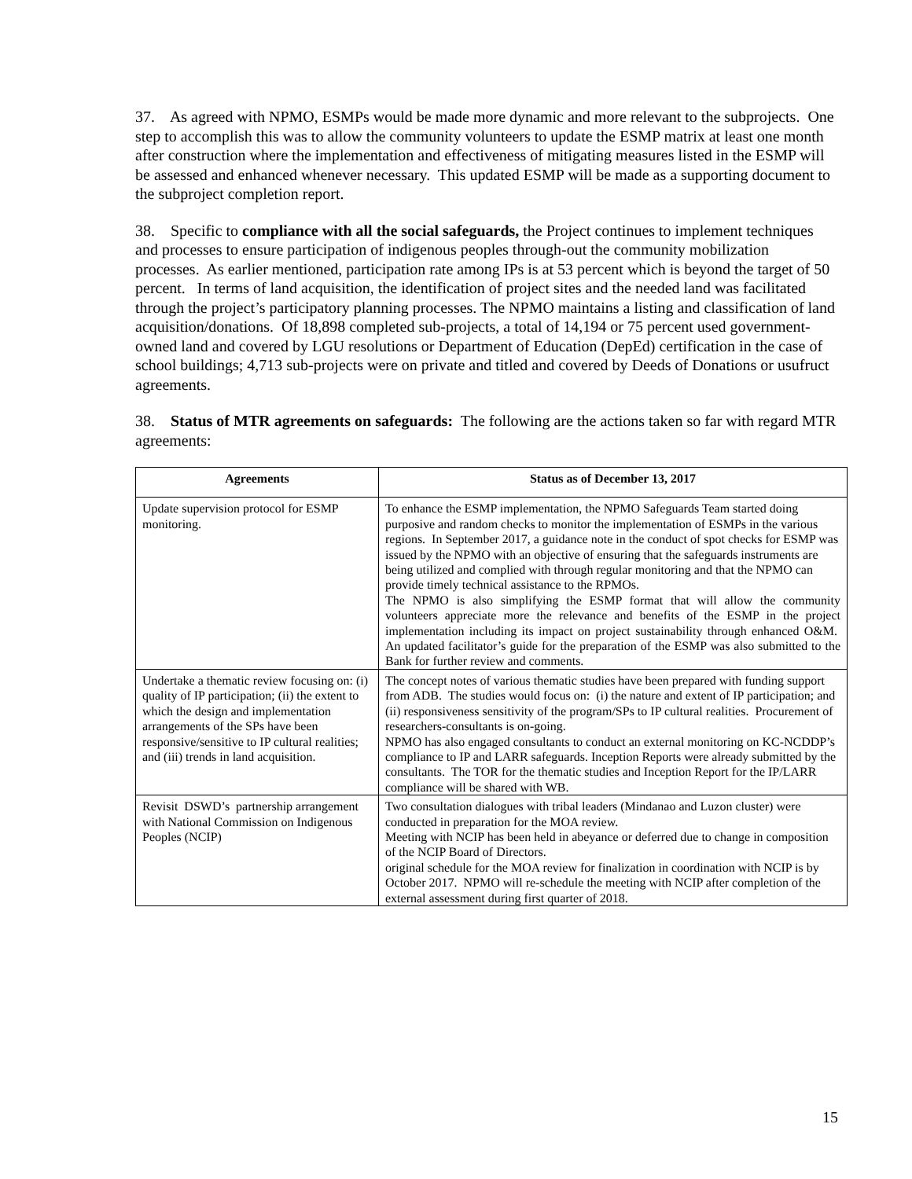37. As agreed with NPMO, ESMPs would be made more dynamic and more relevant to the subprojects. One step to accomplish this was to allow the community volunteers to update the ESMP matrix at least one month after construction where the implementation and effectiveness of mitigating measures listed in the ESMP will be assessed and enhanced whenever necessary. This updated ESMP will be made as a supporting document to the subproject completion report.
38. Specific to compliance with all the social safeguards, the Project continues to implement techniques and processes to ensure participation of indigenous peoples through-out the community mobilization processes. As earlier mentioned, participation rate among IPs is at 53 percent which is beyond the target of 50 percent. In terms of land acquisition, the identification of project sites and the needed land was facilitated through the project’s participatory planning processes. The NPMO maintains a listing and classification of land acquisition/donations. Of 18,898 completed sub-projects, a total of 14,194 or 75 percent used government-owned land and covered by LGU resolutions or Department of Education (DepEd) certification in the case of school buildings; 4,713 sub-projects were on private and titled and covered by Deeds of Donations or usufruct agreements.
38. Status of MTR agreements on safeguards: The following are the actions taken so far with regard MTR agreements:
| Agreements | Status as of December 13, 2017 |
| --- | --- |
| Update supervision protocol for ESMP monitoring. | To enhance the ESMP implementation, the NPMO Safeguards Team started doing purposive and random checks to monitor the implementation of ESMPs in the various regions. In September 2017, a guidance note in the conduct of spot checks for ESMP was issued by the NPMO with an objective of ensuring that the safeguards instruments are being utilized and complied with through regular monitoring and that the NPMO can provide timely technical assistance to the RPMOs. The NPMO is also simplifying the ESMP format that will allow the community volunteers appreciate more the relevance and benefits of the ESMP in the project implementation including its impact on project sustainability through enhanced O&M. An updated facilitator’s guide for the preparation of the ESMP was also submitted to the Bank for further review and comments. |
| Undertake a thematic review focusing on: (i) quality of IP participation; (ii) the extent to which the design and implementation arrangements of the SPs have been responsive/sensitive to IP cultural realities; and (iii) trends in land acquisition. | The concept notes of various thematic studies have been prepared with funding support from ADB. The studies would focus on: (i) the nature and extent of IP participation; and (ii) responsiveness sensitivity of the program/SPs to IP cultural realities. Procurement of researchers-consultants is on-going. NPMO has also engaged consultants to conduct an external monitoring on KC-NCDDP’s compliance to IP and LARR safeguards. Inception Reports were already submitted by the consultants. The TOR for the thematic studies and Inception Report for the IP/LARR compliance will be shared with WB. |
| Revisit DSWD’s partnership arrangement with National Commission on Indigenous Peoples (NCIP) | Two consultation dialogues with tribal leaders (Mindanao and Luzon cluster) were conducted in preparation for the MOA review. Meeting with NCIP has been held in abeyance or deferred due to change in composition of the NCIP Board of Directors. original schedule for the MOA review for finalization in coordination with NCIP is by October 2017. NPMO will re-schedule the meeting with NCIP after completion of the external assessment during first quarter of 2018. |
15